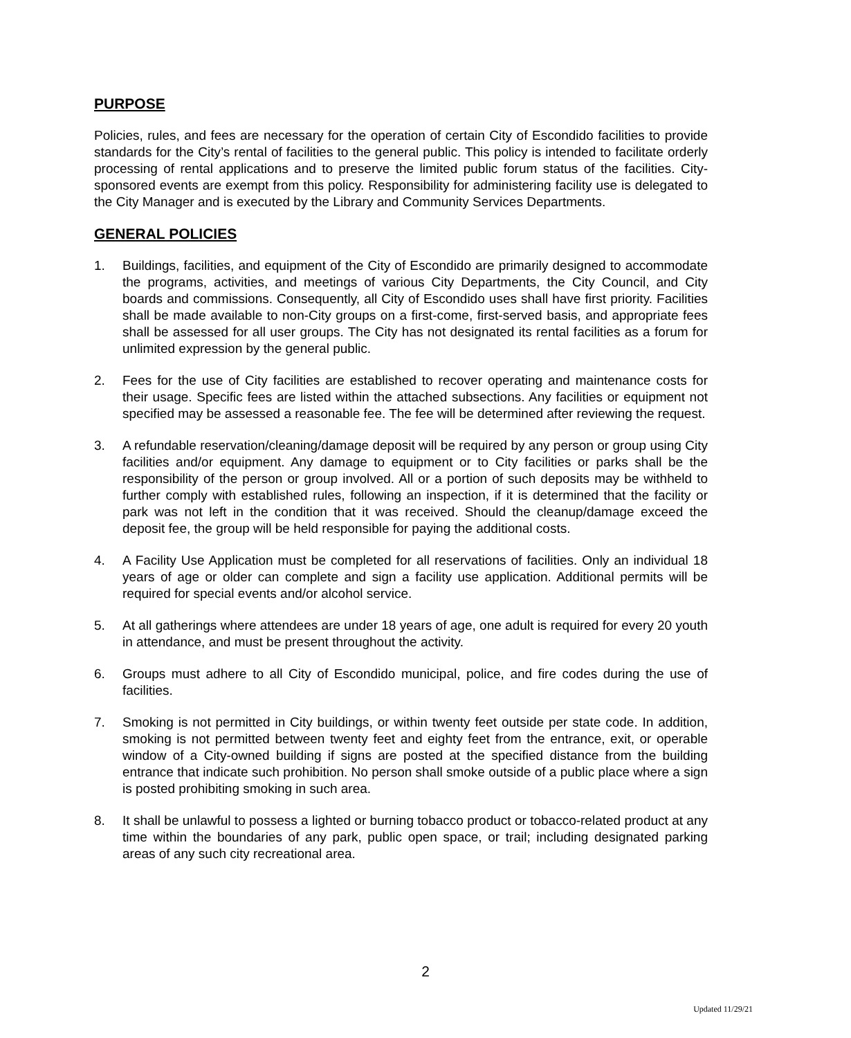PURPOSE
Policies, rules, and fees are necessary for the operation of certain City of Escondido facilities to provide standards for the City’s rental of facilities to the general public. This policy is intended to facilitate orderly processing of rental applications and to preserve the limited public forum status of the facilities. City-sponsored events are exempt from this policy. Responsibility for administering facility use is delegated to the City Manager and is executed by the Library and Community Services Departments.
GENERAL POLICIES
1. Buildings, facilities, and equipment of the City of Escondido are primarily designed to accommodate the programs, activities, and meetings of various City Departments, the City Council, and City boards and commissions. Consequently, all City of Escondido uses shall have first priority. Facilities shall be made available to non-City groups on a first-come, first-served basis, and appropriate fees shall be assessed for all user groups. The City has not designated its rental facilities as a forum for unlimited expression by the general public.
2. Fees for the use of City facilities are established to recover operating and maintenance costs for their usage. Specific fees are listed within the attached subsections. Any facilities or equipment not specified may be assessed a reasonable fee. The fee will be determined after reviewing the request.
3. A refundable reservation/cleaning/damage deposit will be required by any person or group using City facilities and/or equipment. Any damage to equipment or to City facilities or parks shall be the responsibility of the person or group involved. All or a portion of such deposits may be withheld to further comply with established rules, following an inspection, if it is determined that the facility or park was not left in the condition that it was received. Should the cleanup/damage exceed the deposit fee, the group will be held responsible for paying the additional costs.
4. A Facility Use Application must be completed for all reservations of facilities. Only an individual 18 years of age or older can complete and sign a facility use application. Additional permits will be required for special events and/or alcohol service.
5. At all gatherings where attendees are under 18 years of age, one adult is required for every 20 youth in attendance, and must be present throughout the activity.
6. Groups must adhere to all City of Escondido municipal, police, and fire codes during the use of facilities.
7. Smoking is not permitted in City buildings, or within twenty feet outside per state code. In addition, smoking is not permitted between twenty feet and eighty feet from the entrance, exit, or operable window of a City-owned building if signs are posted at the specified distance from the building entrance that indicate such prohibition. No person shall smoke outside of a public place where a sign is posted prohibiting smoking in such area.
8. It shall be unlawful to possess a lighted or burning tobacco product or tobacco-related product at any time within the boundaries of any park, public open space, or trail; including designated parking areas of any such city recreational area.
2
Updated 11/29/21